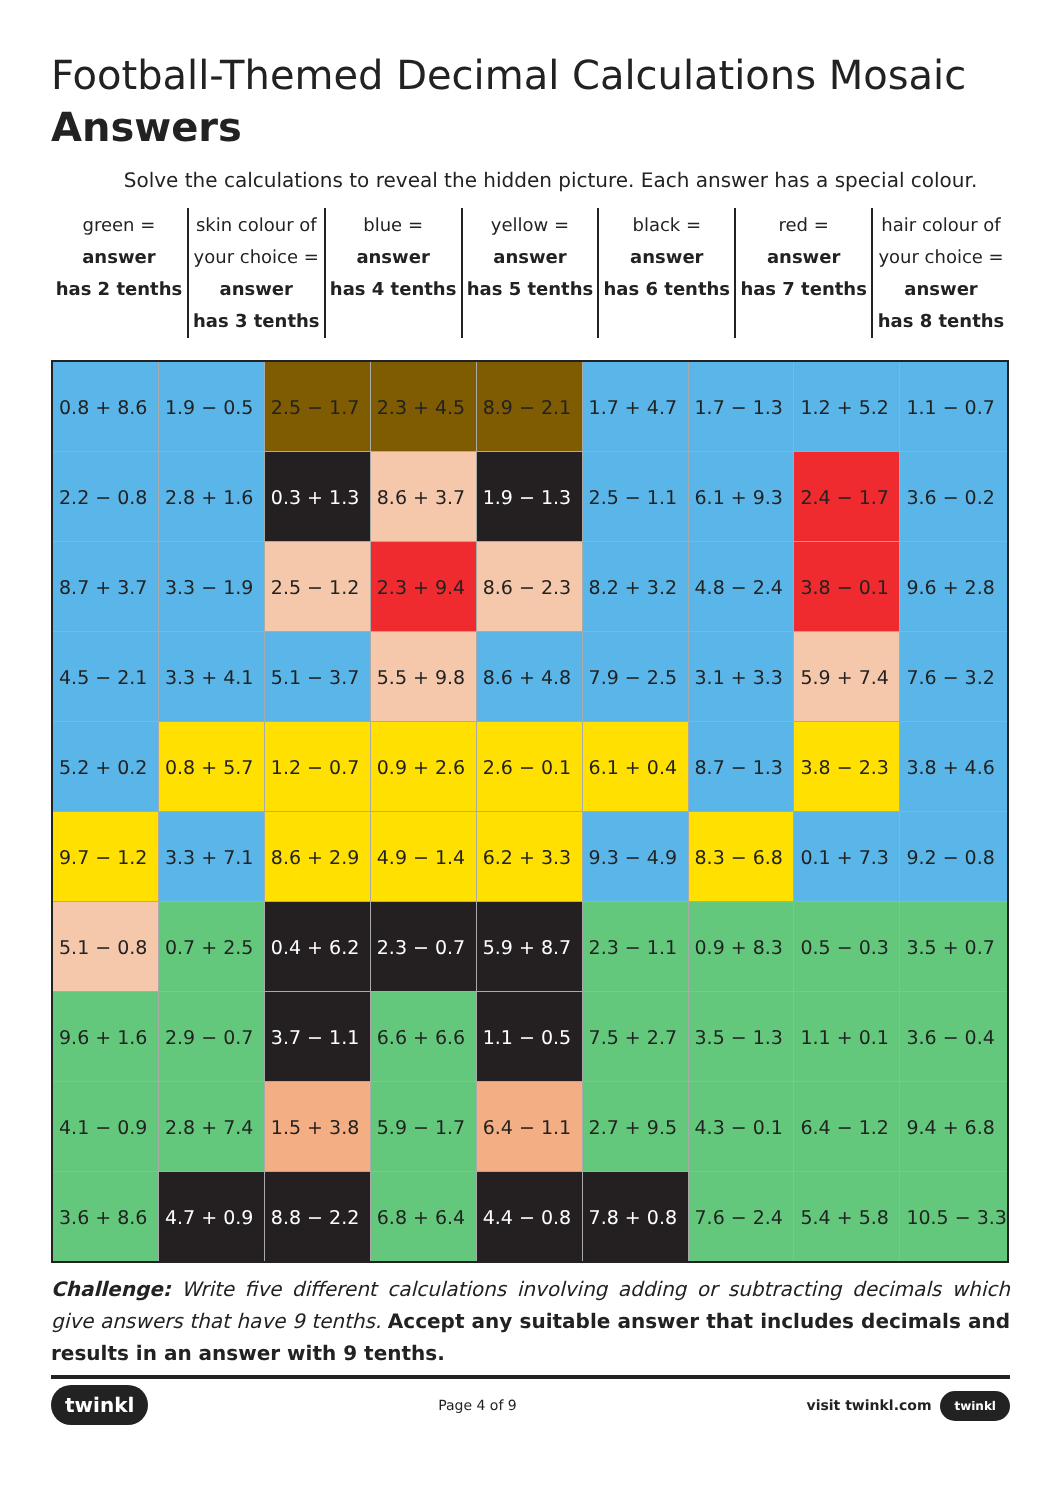Football-Themed Decimal Calculations Mosaic
Answers
Solve the calculations to reveal the hidden picture. Each answer has a special colour.
| green = answer has 2 tenths | skin colour of your choice = answer has 3 tenths | blue = answer has 4 tenths | yellow = answer has 5 tenths | black = answer has 6 tenths | red = answer has 7 tenths | hair colour of your choice = answer has 8 tenths |
| 0.8 + 8.6 | 1.9 − 0.5 | 2.5 − 1.7 | 2.3 + 4.5 | 8.9 − 2.1 | 1.7 + 4.7 | 1.7 − 1.3 | 1.2 + 5.2 | 1.1 − 0.7 |
| 2.2 − 0.8 | 2.8 + 1.6 | 0.3 + 1.3 | 8.6 + 3.7 | 1.9 − 1.3 | 2.5 − 1.1 | 6.1 + 9.3 | 2.4 − 1.7 | 3.6 − 0.2 |
| 8.7 + 3.7 | 3.3 − 1.9 | 2.5 − 1.2 | 2.3 + 9.4 | 8.6 − 2.3 | 8.2 + 3.2 | 4.8 − 2.4 | 3.8 − 0.1 | 9.6 + 2.8 |
| 4.5 − 2.1 | 3.3 + 4.1 | 5.1 − 3.7 | 5.5 + 9.8 | 8.6 + 4.8 | 7.9 − 2.5 | 3.1 + 3.3 | 5.9 + 7.4 | 7.6 − 3.2 |
| 5.2 + 0.2 | 0.8 + 5.7 | 1.2 − 0.7 | 0.9 + 2.6 | 2.6 − 0.1 | 6.1 + 0.4 | 8.7 − 1.3 | 3.8 − 2.3 | 3.8 + 4.6 |
| 9.7 − 1.2 | 3.3 + 7.1 | 8.6 + 2.9 | 4.9 − 1.4 | 6.2 + 3.3 | 9.3 − 4.9 | 8.3 − 6.8 | 0.1 + 7.3 | 9.2 − 0.8 |
| 5.1 − 0.8 | 0.7 + 2.5 | 0.4 + 6.2 | 2.3 − 0.7 | 5.9 + 8.7 | 2.3 − 1.1 | 0.9 + 8.3 | 0.5 − 0.3 | 3.5 + 0.7 |
| 9.6 + 1.6 | 2.9 − 0.7 | 3.7 − 1.1 | 6.6 + 6.6 | 1.1 − 0.5 | 7.5 + 2.7 | 3.5 − 1.3 | 1.1 + 0.1 | 3.6 − 0.4 |
| 4.1 − 0.9 | 2.8 + 7.4 | 1.5 + 3.8 | 5.9 − 1.7 | 6.4 − 1.1 | 2.7 + 9.5 | 4.3 − 0.1 | 6.4 − 1.2 | 9.4 + 6.8 |
| 3.6 + 8.6 | 4.7 + 0.9 | 8.8 − 2.2 | 6.8 + 6.4 | 4.4 − 0.8 | 7.8 + 0.8 | 7.6 − 2.4 | 5.4 + 5.8 | 10.5 − 3.3 |
Challenge: Write five different calculations involving adding or subtracting decimals which give answers that have 9 tenths. Accept any suitable answer that includes decimals and results in an answer with 9 tenths.
twinkl Page 4 of 9 visit twinkl.com twinkl